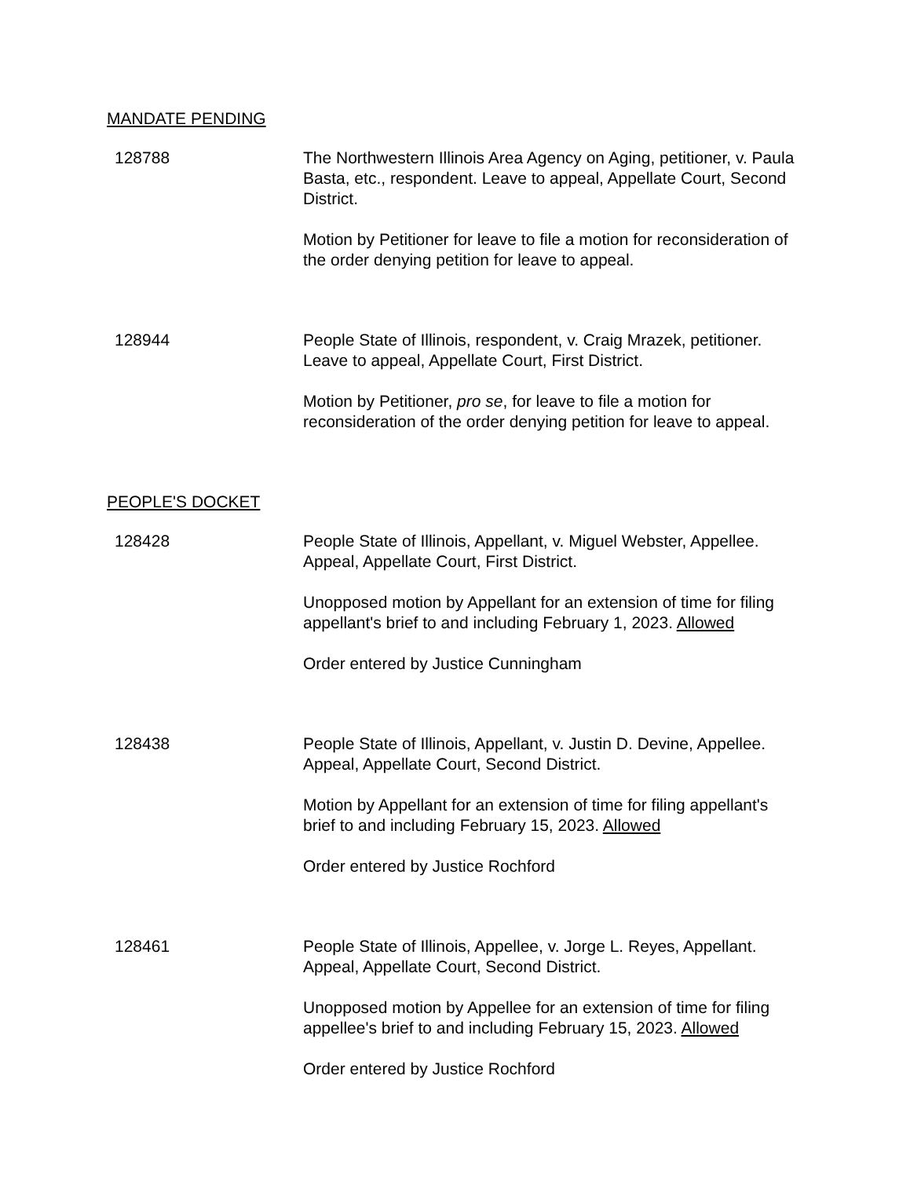MANDATE PENDING
128788 The Northwestern Illinois Area Agency on Aging, petitioner, v. Paula Basta, etc., respondent. Leave to appeal, Appellate Court, Second District.
Motion by Petitioner for leave to file a motion for reconsideration of the order denying petition for leave to appeal.
128944 People State of Illinois, respondent, v. Craig Mrazek, petitioner. Leave to appeal, Appellate Court, First District.
Motion by Petitioner, pro se, for leave to file a motion for reconsideration of the order denying petition for leave to appeal.
PEOPLE'S DOCKET
128428 People State of Illinois, Appellant, v. Miguel Webster, Appellee. Appeal, Appellate Court, First District.
Unopposed motion by Appellant for an extension of time for filing appellant's brief to and including February 1, 2023. Allowed
Order entered by Justice Cunningham
128438 People State of Illinois, Appellant, v. Justin D. Devine, Appellee. Appeal, Appellate Court, Second District.
Motion by Appellant for an extension of time for filing appellant's brief to and including February 15, 2023. Allowed
Order entered by Justice Rochford
128461 People State of Illinois, Appellee, v. Jorge L. Reyes, Appellant. Appeal, Appellate Court, Second District.
Unopposed motion by Appellee for an extension of time for filing appellee's brief to and including February 15, 2023. Allowed
Order entered by Justice Rochford